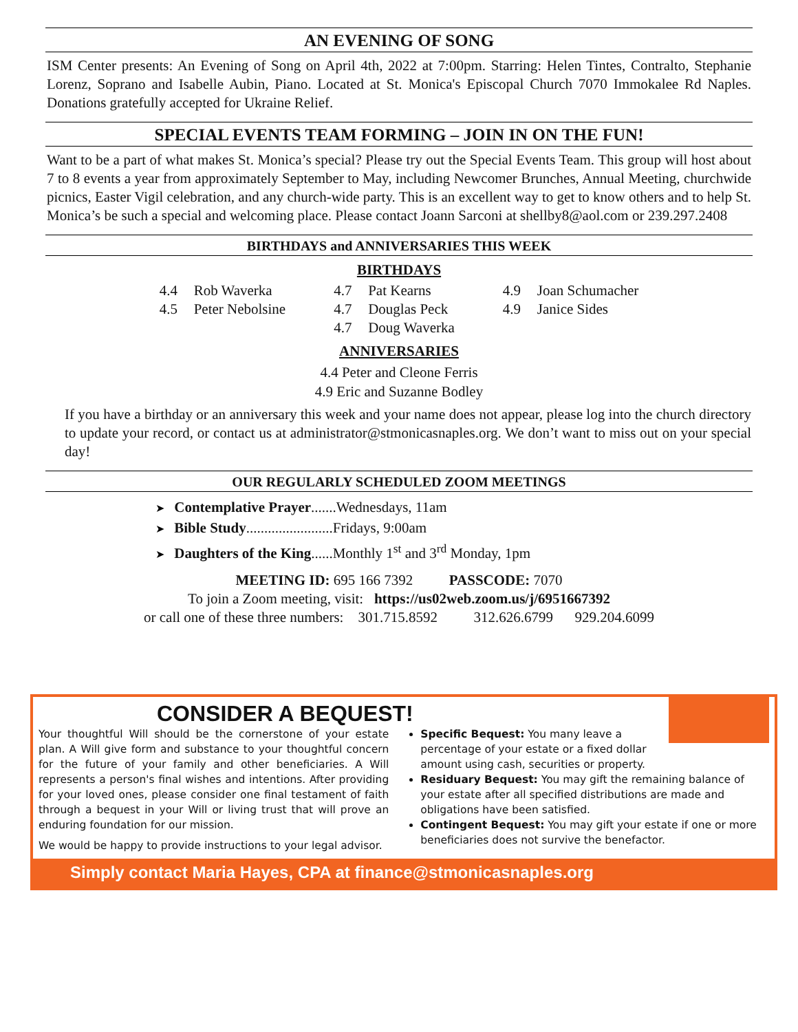AN EVENING OF SONG
ISM Center presents: An Evening of Song on April 4th, 2022 at 7:00pm. Starring: Helen Tintes, Contralto, Stephanie Lorenz, Soprano and Isabelle Aubin, Piano. Located at St. Monica's Episcopal Church 7070 Immokalee Rd Naples. Donations gratefully accepted for Ukraine Relief.
SPECIAL EVENTS TEAM FORMING – JOIN IN ON THE FUN!
Want to be a part of what makes St. Monica’s special? Please try out the Special Events Team. This group will host about 7 to 8 events a year from approximately September to May, including Newcomer Brunches, Annual Meeting, churchwide picnics, Easter Vigil celebration, and any church-wide party. This is an excellent way to get to know others and to help St. Monica’s be such a special and welcoming place. Please contact Joann Sarconi at shellby8@aol.com or 239.297.2408
BIRTHDAYS and ANNIVERSARIES THIS WEEK
BIRTHDAYS
4.4 Rob Waverka
4.5 Peter Nebolsine
4.7 Pat Kearns
4.7 Douglas Peck
4.7 Doug Waverka
4.9 Joan Schumacher
4.9 Janice Sides
ANNIVERSARIES
4.4 Peter and Cleone Ferris
4.9 Eric and Suzanne Bodley
If you have a birthday or an anniversary this week and your name does not appear, please log into the church directory to update your record, or contact us at administrator@stmonicasnaples.org. We don’t want to miss out on your special day!
OUR REGULARLY SCHEDULED ZOOM MEETINGS
➤ Contemplative Prayer.......Wednesdays, 11am
➤ Bible Study........................Fridays, 9:00am
➤ Daughters of the King......Monthly 1<sup>st</sup> and 3<sup>rd</sup> Monday, 1pm
MEETING ID: 695 166 7392 PASSCODE: 7070
To join a Zoom meeting, visit: https://us02web.zoom.us/j/6951667392
or call one of these three numbers: 301.715.8592 312.626.6799 929.204.6099
CONSIDER A BEQUEST!
Your thoughtful Will should be the cornerstone of your estate plan. A Will give form and substance to your thoughtful concern for the future of your family and other beneficiaries. A Will represents a person's final wishes and intentions. After providing for your loved ones, please consider one final testament of faith through a bequest in your Will or living trust that will prove an enduring foundation for our mission.
We would be happy to provide instructions to your legal advisor.
Specific Bequest: You many leave a percentage of your estate or a fixed dollar amount using cash, securities or property.
Residuary Bequest: You may gift the remaining balance of your estate after all specified distributions are made and obligations have been satisfied.
Contingent Bequest: You may gift your estate if one or more beneficiaries does not survive the benefactor.
Simply contact Maria Hayes, CPA at finance@stmonicasnaples.org